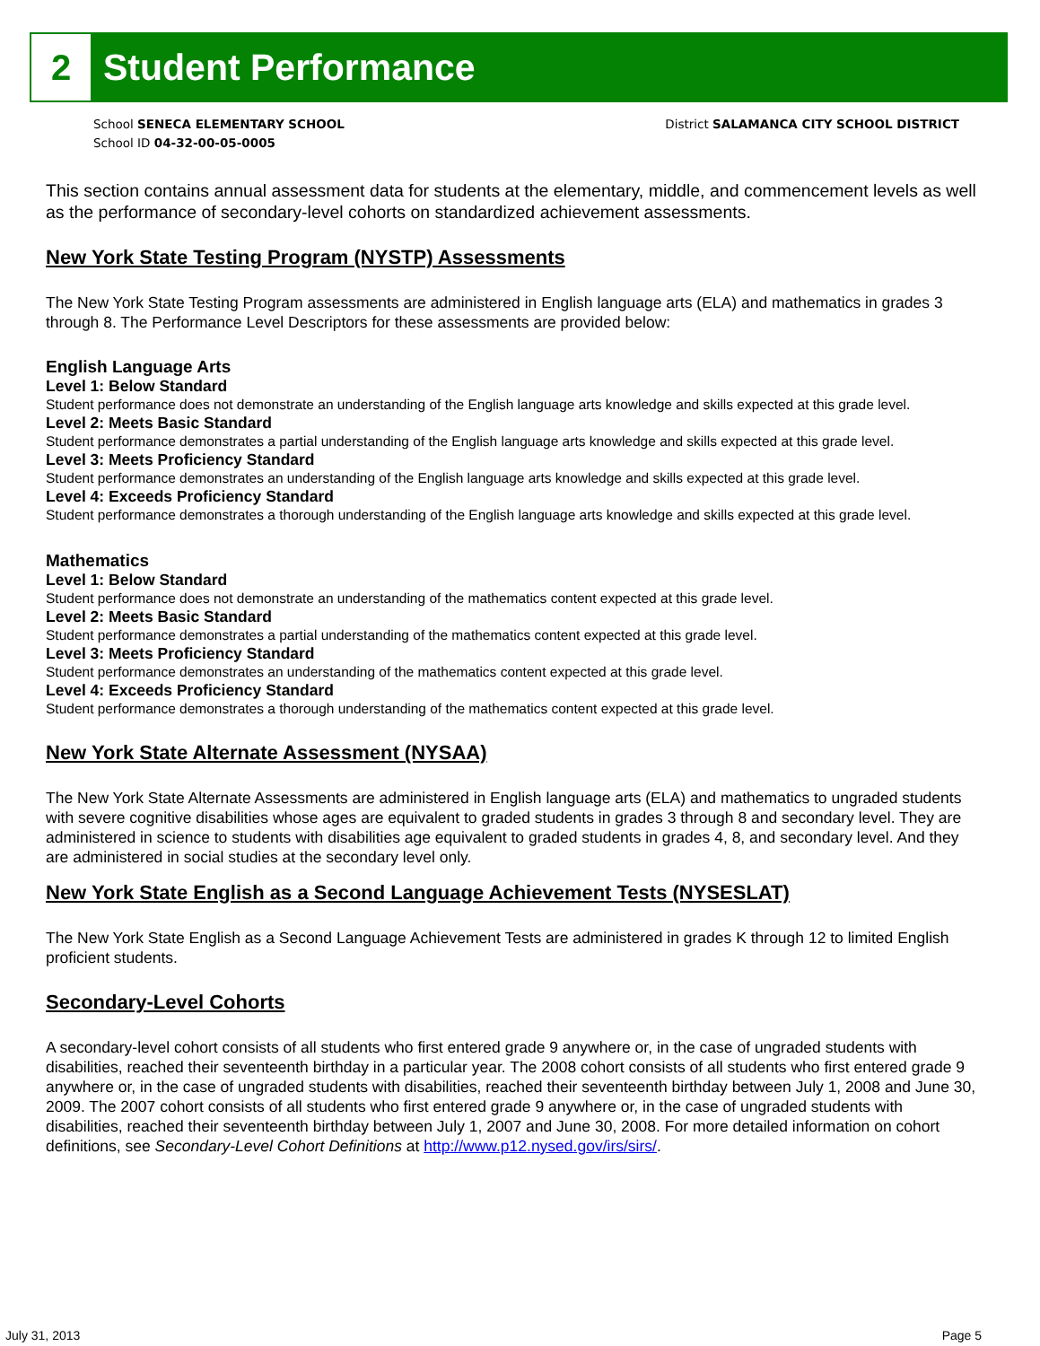2
Student Performance
School SENECA ELEMENTARY SCHOOL
School ID 04-32-00-05-0005
District SALAMANCA CITY SCHOOL DISTRICT
This section contains annual assessment data for students at the elementary, middle, and commencement levels as well as the performance of secondary-level cohorts on standardized achievement assessments.
New York State Testing Program (NYSTP) Assessments
The New York State Testing Program assessments are administered in English language arts (ELA) and mathematics in grades 3 through 8. The Performance Level Descriptors for these assessments are provided below:
English Language Arts
Level 1: Below Standard
Student performance does not demonstrate an understanding of the English language arts knowledge and skills expected at this grade level.
Level 2: Meets Basic Standard
Student performance demonstrates a partial understanding of the English language arts knowledge and skills expected at this grade level.
Level 3: Meets Proficiency Standard
Student performance demonstrates an understanding of the English language arts knowledge and skills expected at this grade level.
Level 4: Exceeds Proficiency Standard
Student performance demonstrates a thorough understanding of the English language arts knowledge and skills expected at this grade level.
Mathematics
Level 1: Below Standard
Student performance does not demonstrate an understanding of the mathematics content expected at this grade level.
Level 2: Meets Basic Standard
Student performance demonstrates a partial understanding of the mathematics content expected at this grade level.
Level 3: Meets Proficiency Standard
Student performance demonstrates an understanding of the mathematics content expected at this grade level.
Level 4: Exceeds Proficiency Standard
Student performance demonstrates a thorough understanding of the mathematics content expected at this grade level.
New York State Alternate Assessment (NYSAA)
The New York State Alternate Assessments are administered in English language arts (ELA) and mathematics to ungraded students with severe cognitive disabilities whose ages are equivalent to graded students in grades 3 through 8 and secondary level. They are administered in science to students with disabilities age equivalent to graded students in grades 4, 8, and secondary level. And they are administered in social studies at the secondary level only.
New York State English as a Second Language Achievement Tests (NYSESLAT)
The New York State English as a Second Language Achievement Tests are administered in grades K through 12 to limited English proficient students.
Secondary-Level Cohorts
A secondary-level cohort consists of all students who first entered grade 9 anywhere or, in the case of ungraded students with disabilities, reached their seventeenth birthday in a particular year. The 2008 cohort consists of all students who first entered grade 9 anywhere or, in the case of ungraded students with disabilities, reached their seventeenth birthday between July 1, 2008 and June 30, 2009. The 2007 cohort consists of all students who first entered grade 9 anywhere or, in the case of ungraded students with disabilities, reached their seventeenth birthday between July 1, 2007 and June 30, 2008. For more detailed information on cohort definitions, see Secondary-Level Cohort Definitions at http://www.p12.nysed.gov/irs/sirs/.
July 31, 2013 Page 5